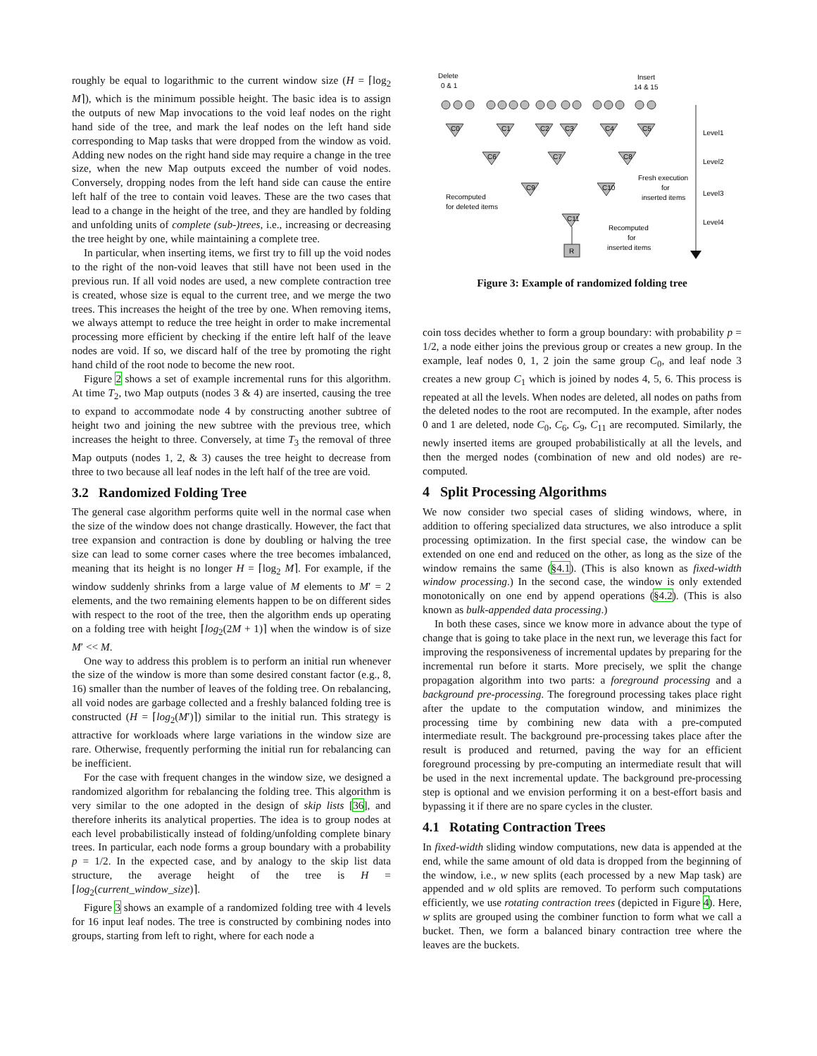roughly be equal to logarithmic to the current window size (H = ⌈log<sub>2</sub> M⌉), which is the minimum possible height. The basic idea is to assign the outputs of new Map invocations to the void leaf nodes on the right hand side of the tree, and mark the leaf nodes on the left hand side corresponding to Map tasks that were dropped from the window as void. Adding new nodes on the right hand side may require a change in the tree size, when the new Map outputs exceed the number of void nodes. Conversely, dropping nodes from the left hand side can cause the entire left half of the tree to contain void leaves. These are the two cases that lead to a change in the height of the tree, and they are handled by folding and unfolding units of complete (sub-)trees, i.e., increasing or decreasing the tree height by one, while maintaining a complete tree.
In particular, when inserting items, we first try to fill up the void nodes to the right of the non-void leaves that still have not been used in the previous run. If all void nodes are used, a new complete contraction tree is created, whose size is equal to the current tree, and we merge the two trees. This increases the height of the tree by one. When removing items, we always attempt to reduce the tree height in order to make incremental processing more efficient by checking if the entire left half of the leave nodes are void. If so, we discard half of the tree by promoting the right hand child of the root node to become the new root.
Figure 2 shows a set of example incremental runs for this algorithm. At time T<sub>2</sub>, two Map outputs (nodes 3 & 4) are inserted, causing the tree to expand to accommodate node 4 by constructing another subtree of height two and joining the new subtree with the previous tree, which increases the height to three. Conversely, at time T<sub>3</sub> the removal of three Map outputs (nodes 1, 2, & 3) causes the tree height to decrease from three to two because all leaf nodes in the left half of the tree are void.
3.2 Randomized Folding Tree
The general case algorithm performs quite well in the normal case when the size of the window does not change drastically. However, the fact that tree expansion and contraction is done by doubling or halving the tree size can lead to some corner cases where the tree becomes imbalanced, meaning that its height is no longer H = ⌈log<sub>2</sub> M⌉. For example, if the window suddenly shrinks from a large value of M elements to M′ = 2 elements, and the two remaining elements happen to be on different sides with respect to the root of the tree, then the algorithm ends up operating on a folding tree with height ⌈log<sub>2</sub>(2M + 1)⌉ when the window is of size M′ << M.
One way to address this problem is to perform an initial run whenever the size of the window is more than some desired constant factor (e.g., 8, 16) smaller than the number of leaves of the folding tree. On rebalancing, all void nodes are garbage collected and a freshly balanced folding tree is constructed (H = ⌈log<sub>2</sub>(M′)⌉) similar to the initial run. This strategy is attractive for workloads where large variations in the window size are rare. Otherwise, frequently performing the initial run for rebalancing can be inefficient.
For the case with frequent changes in the window size, we designed a randomized algorithm for rebalancing the folding tree. This algorithm is very similar to the one adopted in the design of skip lists [36], and therefore inherits its analytical properties. The idea is to group nodes at each level probabilistically instead of folding/unfolding complete binary trees. In particular, each node forms a group boundary with a probability p = 1/2. In the expected case, and by analogy to the skip list data structure, the average height of the tree is H = ⌈log<sub>2</sub>(current_window_size)⌉.
Figure 3 shows an example of a randomized folding tree with 4 levels for 16 input leaf nodes. The tree is constructed by combining nodes into groups, starting from left to right, where for each node a
Delete
0 & 1
Insert
14 & 15
C0
C1
C2
C3
C4
C5
C6
C7
C8
C9
C10
C11
R
Level1
Level2
Level3
Level4
Fresh execution
for
inserted items
Recomputed
for deleted items
Recomputed
for
inserted items
Figure 3: Example of randomized folding tree
coin toss decides whether to form a group boundary: with probability p = 1/2, a node either joins the previous group or creates a new group. In the example, leaf nodes 0, 1, 2 join the same group C<sub>0</sub>, and leaf node 3 creates a new group C<sub>1</sub> which is joined by nodes 4, 5, 6. This process is repeated at all the levels. When nodes are deleted, all nodes on paths from the deleted nodes to the root are recomputed. In the example, after nodes 0 and 1 are deleted, node C<sub>0</sub>, C<sub>6</sub>, C<sub>9</sub>, C<sub>11</sub> are recomputed. Similarly, the newly inserted items are grouped probabilistically at all the levels, and then the merged nodes (combination of new and old nodes) are re-computed.
4 Split Processing Algorithms
We now consider two special cases of sliding windows, where, in addition to offering specialized data structures, we also introduce a split processing optimization. In the first special case, the window can be extended on one end and reduced on the other, as long as the size of the window remains the same (§4.1). (This is also known as fixed-width window processing.) In the second case, the window is only extended monotonically on one end by append operations (§4.2). (This is also known as bulk-appended data processing.)
In both these cases, since we know more in advance about the type of change that is going to take place in the next run, we leverage this fact for improving the responsiveness of incremental updates by preparing for the incremental run before it starts. More precisely, we split the change propagation algorithm into two parts: a foreground processing and a background pre-processing. The foreground processing takes place right after the update to the computation window, and minimizes the processing time by combining new data with a pre-computed intermediate result. The background pre-processing takes place after the result is produced and returned, paving the way for an efficient foreground processing by pre-computing an intermediate result that will be used in the next incremental update. The background pre-processing step is optional and we envision performing it on a best-effort basis and bypassing it if there are no spare cycles in the cluster.
4.1 Rotating Contraction Trees
In fixed-width sliding window computations, new data is appended at the end, while the same amount of old data is dropped from the beginning of the window, i.e., w new splits (each processed by a new Map task) are appended and w old splits are removed. To perform such computations efficiently, we use rotating contraction trees (depicted in Figure 4). Here, w splits are grouped using the combiner function to form what we call a bucket. Then, we form a balanced binary contraction tree where the leaves are the buckets.